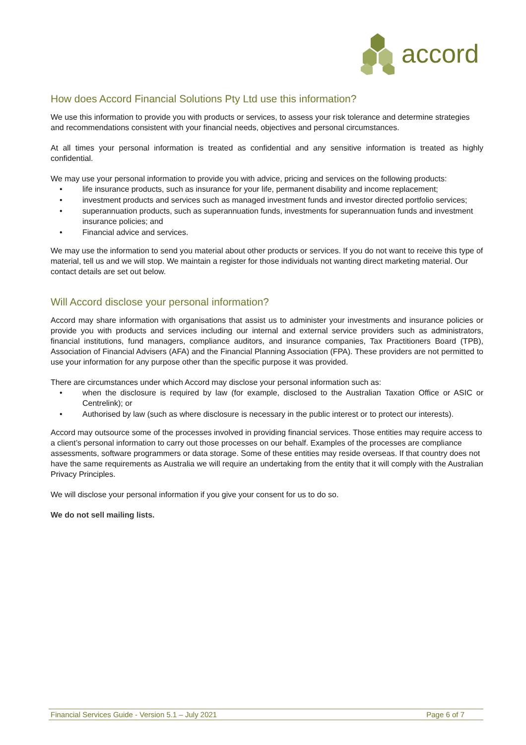accord
How does Accord Financial Solutions Pty Ltd use this information?
We use this information to provide you with products or services, to assess your risk tolerance and determine strategies and recommendations consistent with your financial needs, objectives and personal circumstances.
At all times your personal information is treated as confidential and any sensitive information is treated as highly confidential.
We may use your personal information to provide you with advice, pricing and services on the following products:
• life insurance products, such as insurance for your life, permanent disability and income replacement;
• investment products and services such as managed investment funds and investor directed portfolio services;
• superannuation products, such as superannuation funds, investments for superannuation funds and investment insurance policies; and
• Financial advice and services.
We may use the information to send you material about other products or services. If you do not want to receive this type of material, tell us and we will stop. We maintain a register for those individuals not wanting direct marketing material. Our contact details are set out below.
Will Accord disclose your personal information?
Accord may share information with organisations that assist us to administer your investments and insurance policies or provide you with products and services including our internal and external service providers such as administrators, financial institutions, fund managers, compliance auditors, and insurance companies, Tax Practitioners Board (TPB), Association of Financial Advisers (AFA) and the Financial Planning Association (FPA). These providers are not permitted to use your information for any purpose other than the specific purpose it was provided.
There are circumstances under which Accord may disclose your personal information such as:
• when the disclosure is required by law (for example, disclosed to the Australian Taxation Office or ASIC or Centrelink); or
• Authorised by law (such as where disclosure is necessary in the public interest or to protect our interests).
Accord may outsource some of the processes involved in providing financial services. Those entities may require access to a client’s personal information to carry out those processes on our behalf. Examples of the processes are compliance assessments, software programmers or data storage. Some of these entities may reside overseas. If that country does not have the same requirements as Australia we will require an undertaking from the entity that it will comply with the Australian Privacy Principles.
We will disclose your personal information if you give your consent for us to do so.
We do not sell mailing lists.
Financial Services Guide - Version 5.1 – July 2021 Page 6 of 7